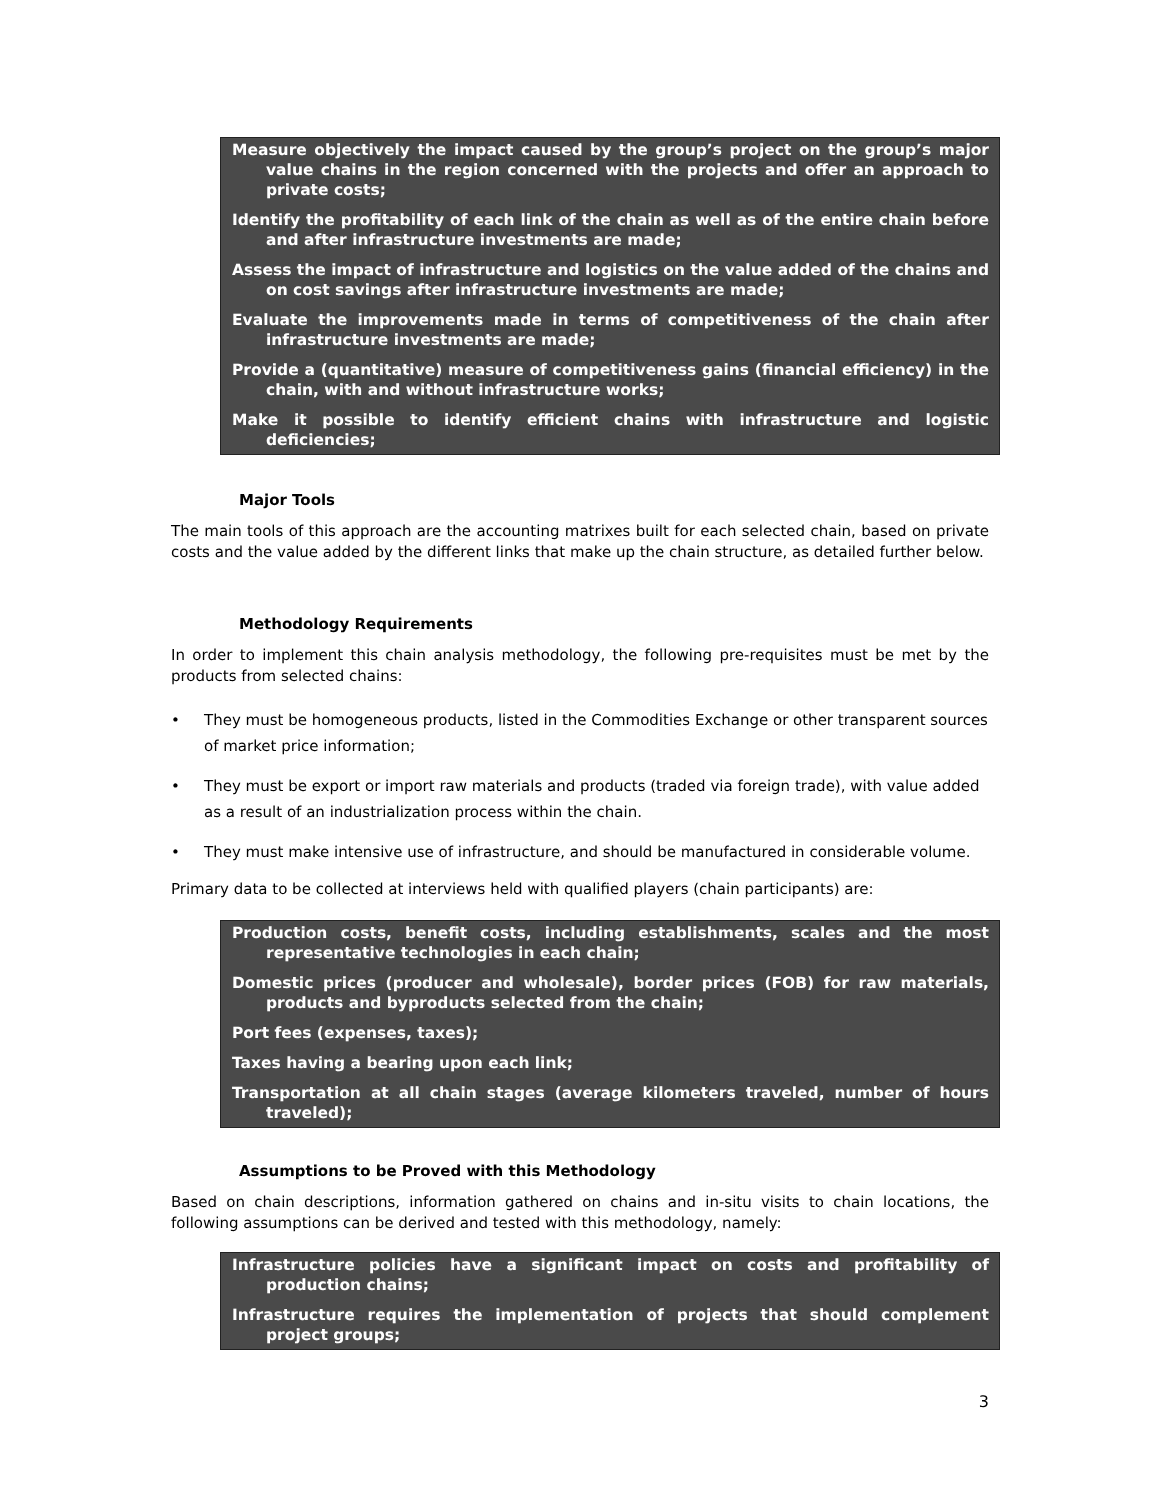Measure objectively the impact caused by the group’s project on the group’s major value chains in the region concerned with the projects and offer an approach to private costs;
Identify the profitability of each link of the chain as well as of the entire chain before and after infrastructure investments are made;
Assess the impact of infrastructure and logistics on the value added of the chains and on cost savings after infrastructure investments are made;
Evaluate the improvements made in terms of competitiveness of the chain after infrastructure investments are made;
Provide a (quantitative) measure of competitiveness gains (financial efficiency) in the chain, with and without infrastructure works;
Make it possible to identify efficient chains with infrastructure and logistic deficiencies;
Major Tools
The main tools of this approach are the accounting matrixes built for each selected chain, based on private costs and the value added by the different links that make up the chain structure, as detailed further below.
Methodology Requirements
In order to implement this chain analysis methodology, the following pre-requisites must be met by the products from selected chains:
• They must be homogeneous products, listed in the Commodities Exchange or other transparent sources of market price information;
• They must be export or import raw materials and products (traded via foreign trade), with value added as a result of an industrialization process within the chain.
• They must make intensive use of infrastructure, and should be manufactured in considerable volume.
Primary data to be collected at interviews held with qualified players (chain participants) are:
Production costs, benefit costs, including establishments, scales and the most representative technologies in each chain;
Domestic prices (producer and wholesale), border prices (FOB) for raw materials, products and byproducts selected from the chain;
Port fees (expenses, taxes);
Taxes having a bearing upon each link;
Transportation at all chain stages (average kilometers traveled, number of hours traveled);
Assumptions to be Proved with this Methodology
Based on chain descriptions, information gathered on chains and in-situ visits to chain locations, the following assumptions can be derived and tested with this methodology, namely:
Infrastructure policies have a significant impact on costs and profitability of production chains;
Infrastructure requires the implementation of projects that should complement project groups;
3